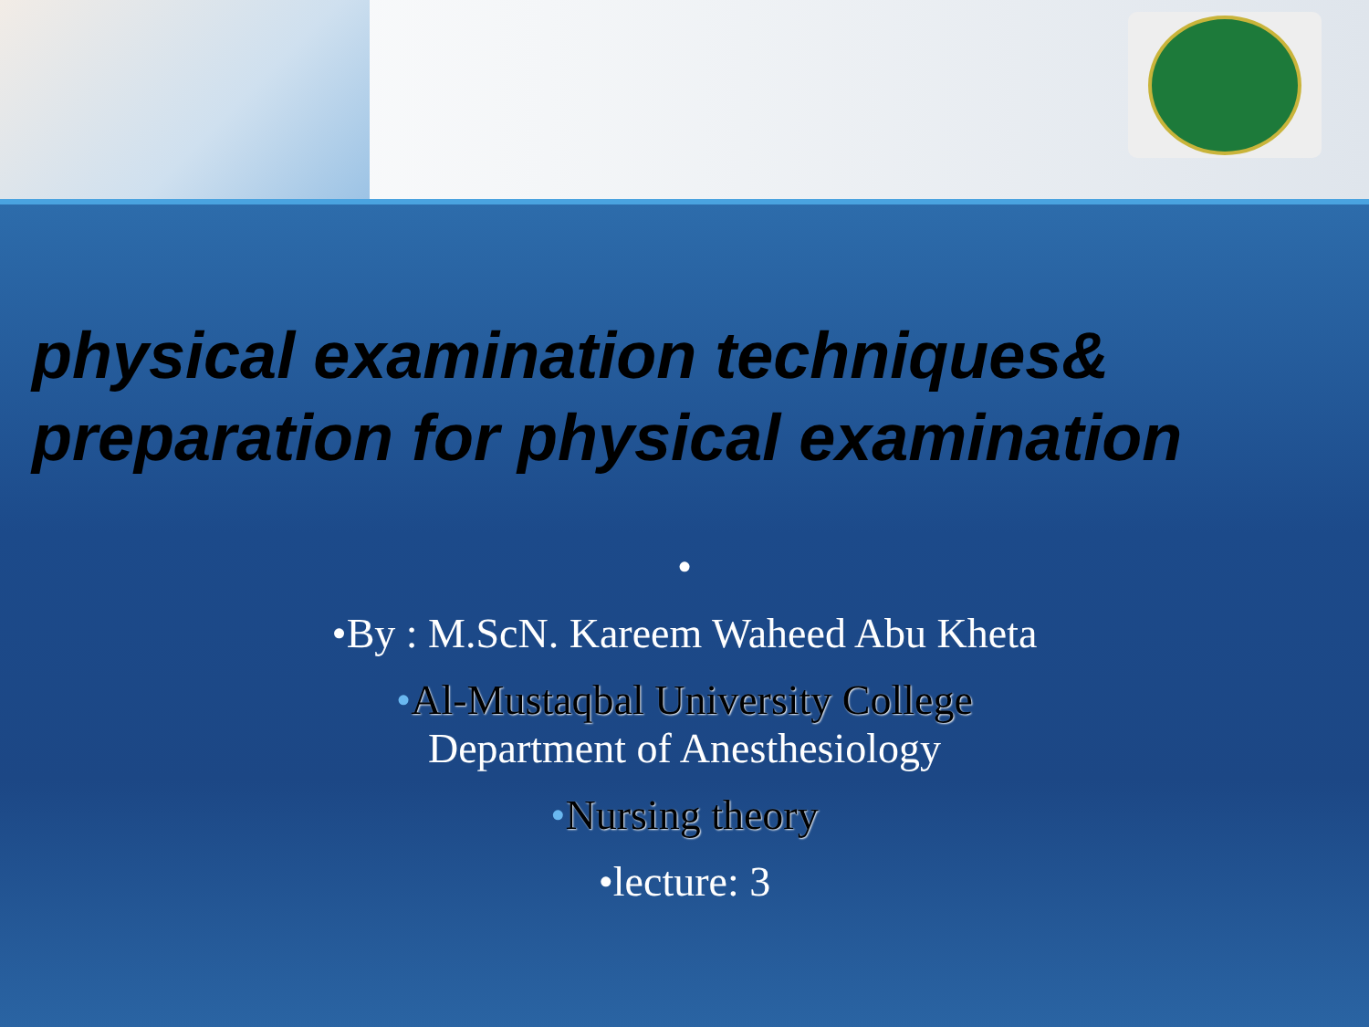physical examination techniques& preparation for physical examination
•
•By : M.ScN. Kareem Waheed Abu Kheta
•Al-Mustaqbal University College
Department of Anesthesiology
•Nursing theory
•lecture: 3